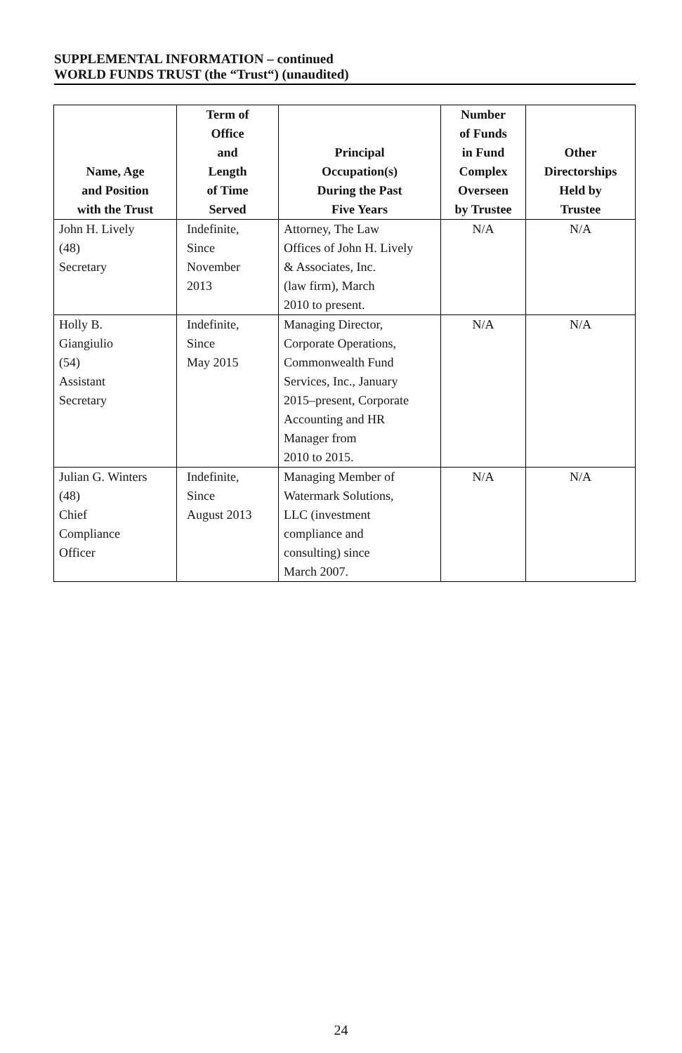SUPPLEMENTAL INFORMATION – continued
WORLD FUNDS TRUST (the “Trust“) (unaudited)
| Name, Age and Position with the Trust | Term of Office and Length of Time Served | Principal Occupation(s) During the Past Five Years | Number of Funds in Fund Complex Overseen by Trustee | Other Directorships Held by Trustee |
| --- | --- | --- | --- | --- |
| John H. Lively (48) Secretary | Indefinite, Since November 2013 | Attorney, The Law Offices of John H. Lively & Associates, Inc. (law firm), March 2010 to present. | N/A | N/A |
| Holly B. Giangiulio (54) Assistant Secretary | Indefinite, Since May 2015 | Managing Director, Corporate Operations, Commonwealth Fund Services, Inc., January 2015–present, Corporate Accounting and HR Manager from 2010 to 2015. | N/A | N/A |
| Julian G. Winters (48) Chief Compliance Officer | Indefinite, Since August 2013 | Managing Member of Watermark Solutions, LLC (investment compliance and consulting) since March 2007. | N/A | N/A |
24